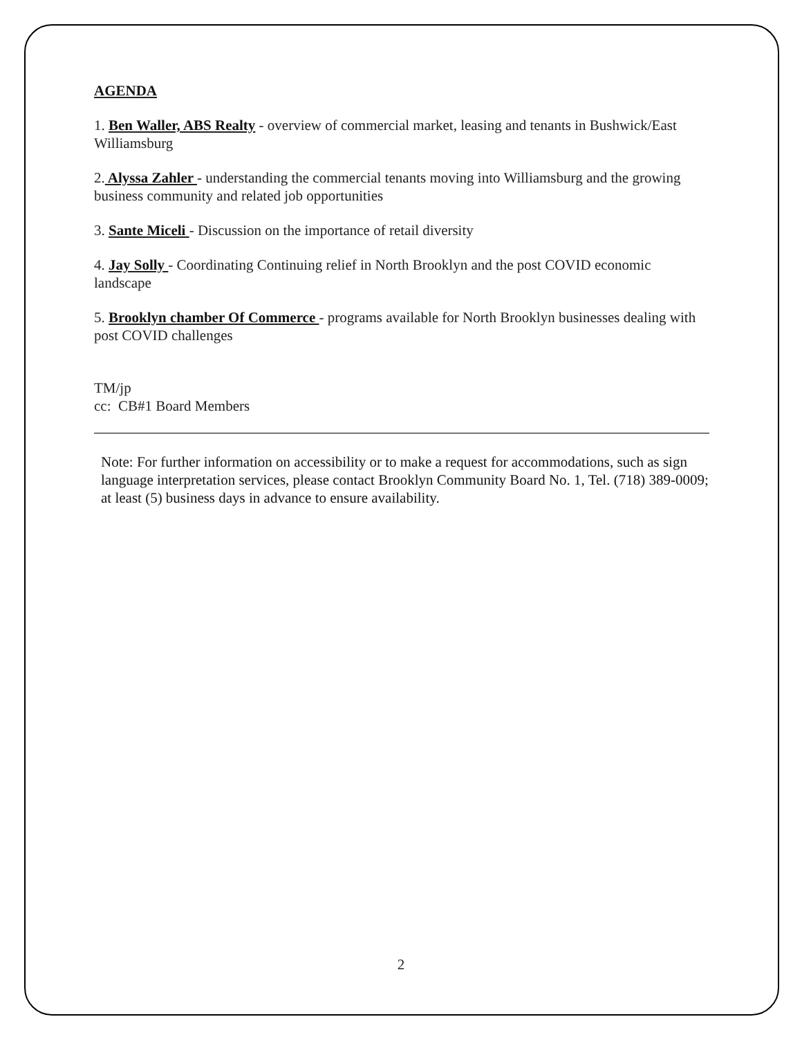AGENDA
1. Ben Waller, ABS Realty - overview of commercial market, leasing and tenants in Bushwick/East Williamsburg
2. Alyssa Zahler - understanding the commercial tenants moving into Williamsburg and the growing business community and related job opportunities
3. Sante Miceli - Discussion on the importance of retail diversity
4. Jay Solly - Coordinating Continuing relief in North Brooklyn and the post COVID economic landscape
5. Brooklyn chamber Of Commerce - programs available for North Brooklyn businesses dealing with post COVID challenges
TM/jp
cc: CB#1 Board Members
Note: For further information on accessibility or to make a request for accommodations, such as sign language interpretation services, please contact Brooklyn Community Board No. 1, Tel. (718) 389-0009; at least (5) business days in advance to ensure availability.
2